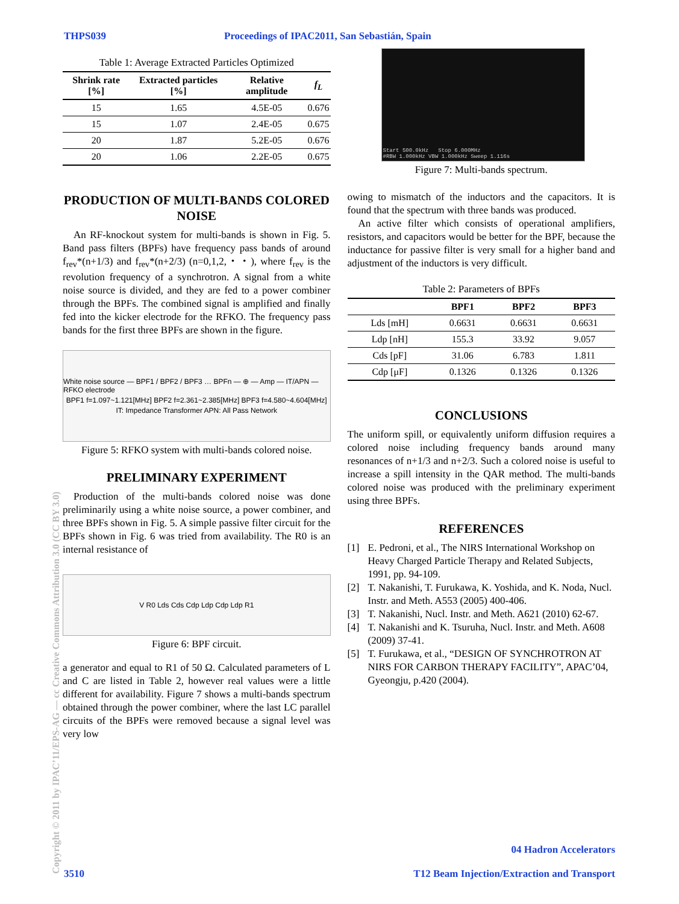THPS039 Proceedings of IPAC2011, San Sebastián, Spain
Table 1: Average Extracted Particles Optimized
| Shrink rate [%] | Extracted particles [%] | Relative amplitude | f<sub>L</sub> |
| --- | --- | --- | --- |
| 15 | 1.65 | 4.5E-05 | 0.676 |
| 15 | 1.07 | 2.4E-05 | 0.675 |
| 20 | 1.87 | 5.2E-05 | 0.676 |
| 20 | 1.06 | 2.2E-05 | 0.675 |
PRODUCTION OF MULTI-BANDS COLORED NOISE
An RF-knockout system for multi-bands is shown in Fig. 5. Band pass filters (BPFs) have frequency pass bands of around f<sub>rev</sub>*(n+1/3) and f<sub>rev</sub>*(n+2/3) (n=0,1,2,・・), where f<sub>rev</sub> is the revolution frequency of a synchrotron. A signal from a white noise source is divided, and they are fed to a power combiner through the BPFs. The combined signal is amplified and finally fed into the kicker electrode for the RFKO. The frequency pass bands for the first three BPFs are shown in the figure.
White noise source — BPF1 / BPF2 / BPF3 … BPFn — ⊕ — Amp — IT/APN — RFKO electrode
BPF1 f=1.097~1.121[MHz] BPF2 f=2.361~2.385[MHz] BPF3 f=4.580~4.604[MHz]
IT: Impedance Transformer APN: All Pass Network
Figure 5: RFKO system with multi-bands colored noise.
PRELIMINARY EXPERIMENT
Production of the multi-bands colored noise was done preliminarily using a white noise source, a power combiner, and three BPFs shown in Fig. 5. A simple passive filter circuit for the BPFs shown in Fig. 6 was tried from availability. The R0 is an internal resistance of
V R0 Lds Cds Cdp Ldp Cdp Ldp R1
Figure 6: BPF circuit.
a generator and equal to R1 of 50 Ω. Calculated parameters of L and C are listed in Table 2, however real values were a little different for availability. Figure 7 shows a multi-bands spectrum obtained through the power combiner, where the last LC parallel circuits of the BPFs were removed because a signal level was very low
Start 500.0kHz Stop 6.000MHz
#RBW 1.000kHz VBW 1.000kHz Sweep 1.116s
Figure 7: Multi-bands spectrum.
owing to mismatch of the inductors and the capacitors. It is found that the spectrum with three bands was produced.
An active filter which consists of operational amplifiers, resistors, and capacitors would be better for the BPF, because the inductance for passive filter is very small for a higher band and adjustment of the inductors is very difficult.
Table 2: Parameters of BPFs
| | BPF1 | BPF2 | BPF3 |
| --- | --- | --- | --- |
| Lds [mH] | 0.6631 | 0.6631 | 0.6631 |
| Ldp [nH] | 155.3 | 33.92 | 9.057 |
| Cds [pF] | 31.06 | 6.783 | 1.811 |
| Cdp [μF] | 0.1326 | 0.1326 | 0.1326 |
CONCLUSIONS
The uniform spill, or equivalently uniform diffusion requires a colored noise including frequency bands around many resonances of n+1/3 and n+2/3. Such a colored noise is useful to increase a spill intensity in the QAR method. The multi-bands colored noise was produced with the preliminary experiment using three BPFs.
REFERENCES
[1] E. Pedroni, et al., The NIRS International Workshop on Heavy Charged Particle Therapy and Related Subjects, 1991, pp. 94-109.
[2] T. Nakanishi, T. Furukawa, K. Yoshida, and K. Noda, Nucl. Instr. and Meth. A553 (2005) 400-406.
[3] T. Nakanishi, Nucl. Instr. and Meth. A621 (2010) 62-67.
[4] T. Nakanishi and K. Tsuruha, Nucl. Instr. and Meth. A608 (2009) 37-41.
[5] T. Furukawa, et al., “DESIGN OF SYNCHROTRON AT NIRS FOR CARBON THERAPY FACILITY”, APAC’04, Gyeongju, p.420 (2004).
Copyright © 2011 by IPAC’11/EPS-AG — cc Creative Commons Attribution 3.0 (CC BY 3.0)
3510 04 Hadron Accelerators
T12 Beam Injection/Extraction and Transport